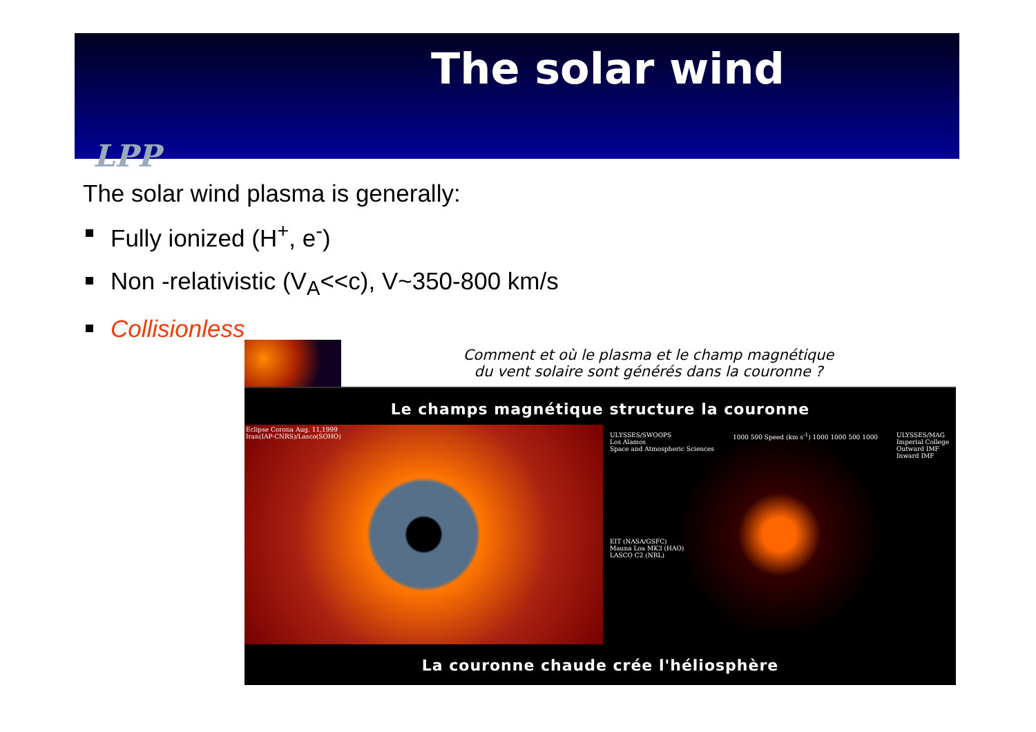The solar wind
LPP
The solar wind plasma is generally:
Fully ionized (H<sup>+</sup>, e<sup>-</sup>)
Non -relativistic (V<sub>A</sub><<c), V~350-800 km/s
Collisionless
Comment et où le plasma et le champ magnétique
du vent solaire sont générés dans la couronne ?
Le champs magnétique structure la couronne
Eclipse Corona Aug. 11,1999
Iran(IAP-CNRS)/Lasco(SOHO)
ULYSSES/SWOOPS
Los Alamos
Space and Atmospheric Sciences
1000 500 Speed (km s<sup>-1</sup>) 1000 1000 500 1000
ULYSSES/MAG
Imperial College
Outward IMF
Inward IMF
EIT (NASA/GSFC)
Mauna Loa MK3 (HAO)
LASCO C2 (NRL)
La couronne chaude crée l'héliosphère